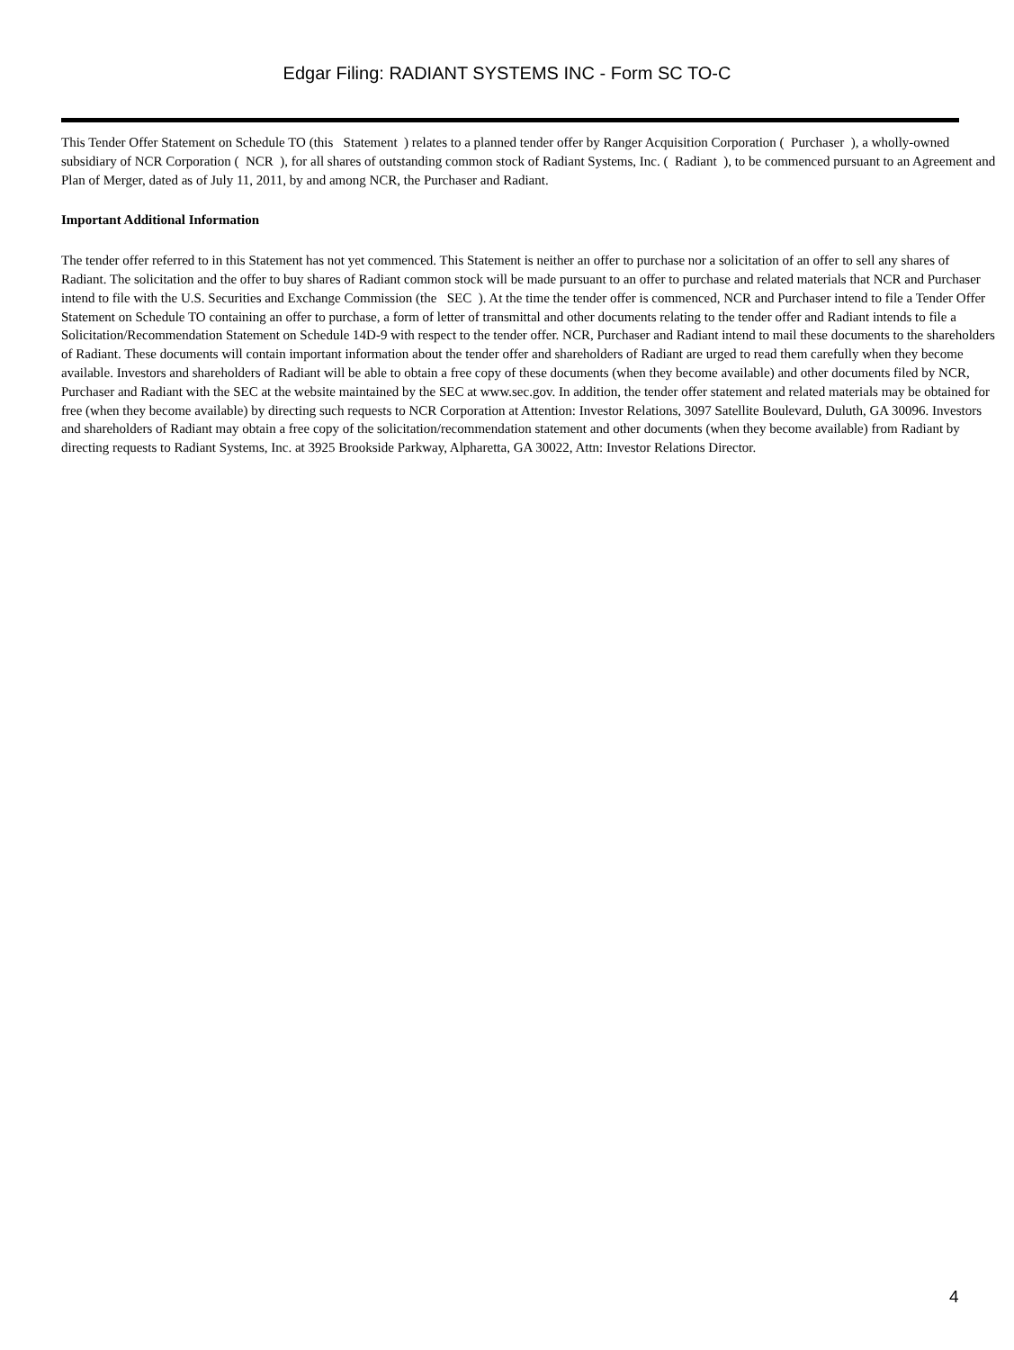Edgar Filing: RADIANT SYSTEMS INC - Form SC TO-C
This Tender Offer Statement on Schedule TO (this Statement ) relates to a planned tender offer by Ranger Acquisition Corporation ( Purchaser ), a wholly-owned subsidiary of NCR Corporation ( NCR ), for all shares of outstanding common stock of Radiant Systems, Inc. ( Radiant ), to be commenced pursuant to an Agreement and Plan of Merger, dated as of July 11, 2011, by and among NCR, the Purchaser and Radiant.
Important Additional Information
The tender offer referred to in this Statement has not yet commenced. This Statement is neither an offer to purchase nor a solicitation of an offer to sell any shares of Radiant. The solicitation and the offer to buy shares of Radiant common stock will be made pursuant to an offer to purchase and related materials that NCR and Purchaser intend to file with the U.S. Securities and Exchange Commission (the SEC ). At the time the tender offer is commenced, NCR and Purchaser intend to file a Tender Offer Statement on Schedule TO containing an offer to purchase, a form of letter of transmittal and other documents relating to the tender offer and Radiant intends to file a Solicitation/Recommendation Statement on Schedule 14D-9 with respect to the tender offer. NCR, Purchaser and Radiant intend to mail these documents to the shareholders of Radiant. These documents will contain important information about the tender offer and shareholders of Radiant are urged to read them carefully when they become available. Investors and shareholders of Radiant will be able to obtain a free copy of these documents (when they become available) and other documents filed by NCR, Purchaser and Radiant with the SEC at the website maintained by the SEC at www.sec.gov. In addition, the tender offer statement and related materials may be obtained for free (when they become available) by directing such requests to NCR Corporation at Attention: Investor Relations, 3097 Satellite Boulevard, Duluth, GA 30096. Investors and shareholders of Radiant may obtain a free copy of the solicitation/recommendation statement and other documents (when they become available) from Radiant by directing requests to Radiant Systems, Inc. at 3925 Brookside Parkway, Alpharetta, GA 30022, Attn: Investor Relations Director.
4